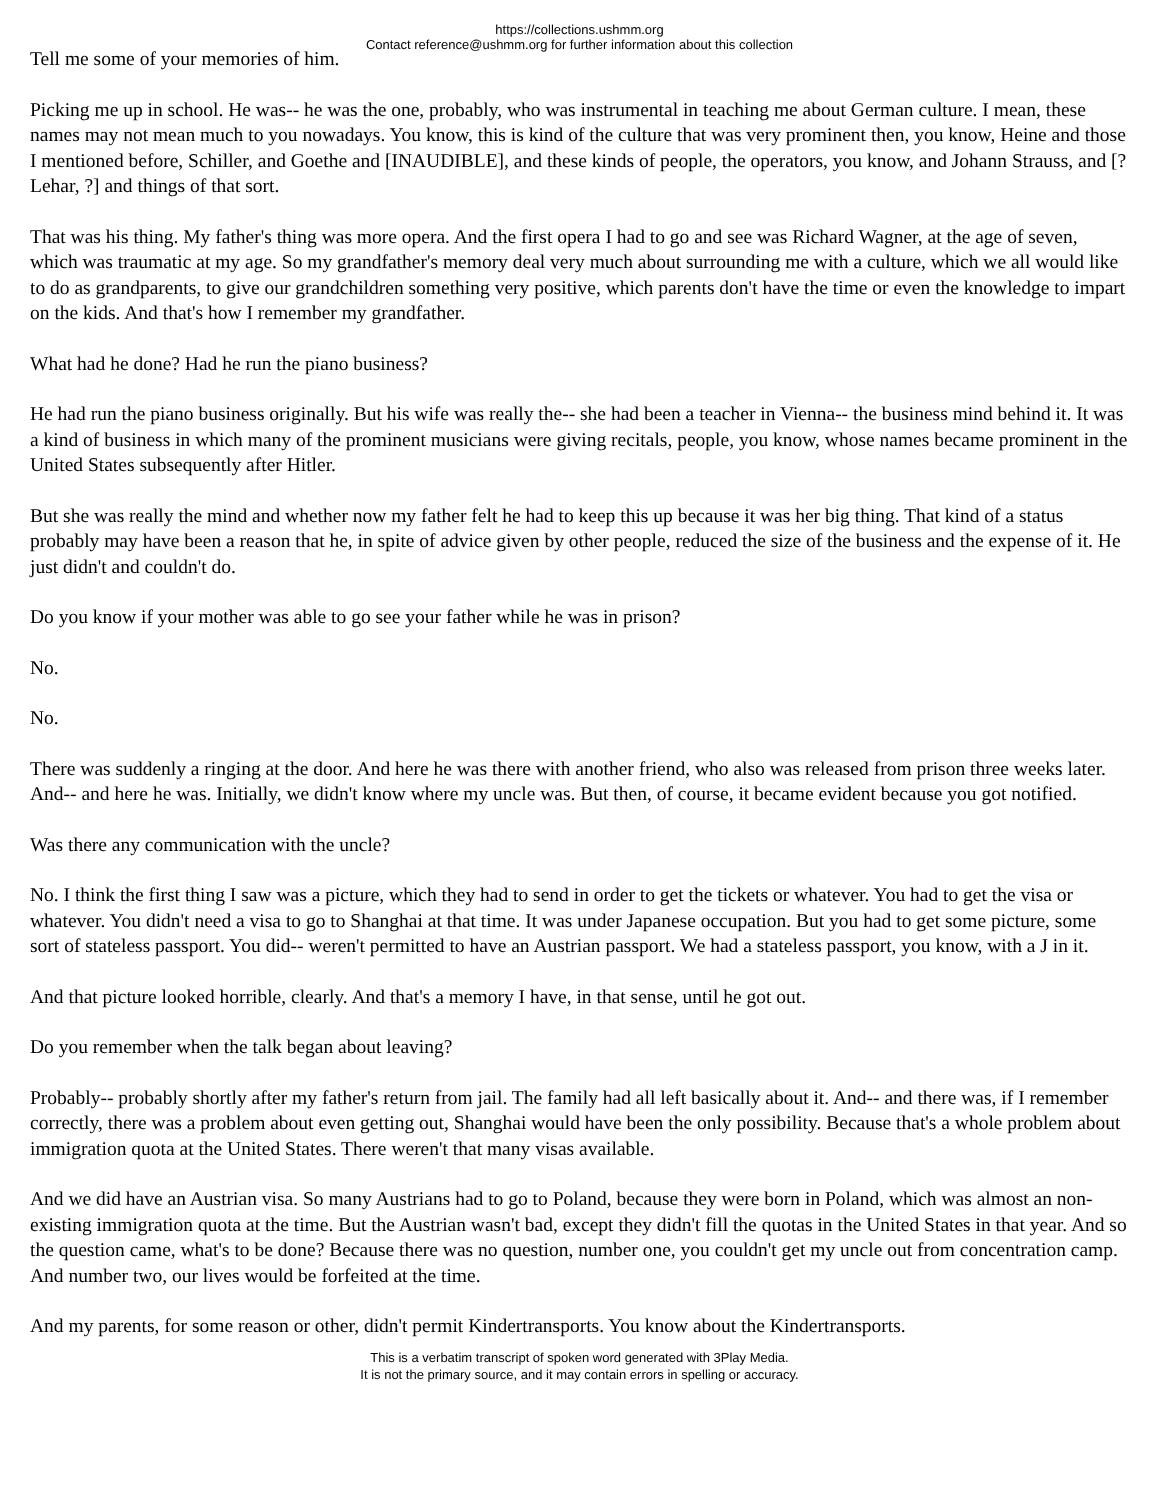https://collections.ushmm.org
Contact reference@ushmm.org for further information about this collection
Tell me some of your memories of him.
Picking me up in school. He was-- he was the one, probably, who was instrumental in teaching me about German culture. I mean, these names may not mean much to you nowadays. You know, this is kind of the culture that was very prominent then, you know, Heine and those I mentioned before, Schiller, and Goethe and [INAUDIBLE], and these kinds of people, the operators, you know, and Johann Strauss, and [? Lehar, ?] and things of that sort.
That was his thing. My father's thing was more opera. And the first opera I had to go and see was Richard Wagner, at the age of seven, which was traumatic at my age. So my grandfather's memory deal very much about surrounding me with a culture, which we all would like to do as grandparents, to give our grandchildren something very positive, which parents don't have the time or even the knowledge to impart on the kids. And that's how I remember my grandfather.
What had he done? Had he run the piano business?
He had run the piano business originally. But his wife was really the-- she had been a teacher in Vienna-- the business mind behind it. It was a kind of business in which many of the prominent musicians were giving recitals, people, you know, whose names became prominent in the United States subsequently after Hitler.
But she was really the mind and whether now my father felt he had to keep this up because it was her big thing. That kind of a status probably may have been a reason that he, in spite of advice given by other people, reduced the size of the business and the expense of it. He just didn't and couldn't do.
Do you know if your mother was able to go see your father while he was in prison?
No.
No.
There was suddenly a ringing at the door. And here he was there with another friend, who also was released from prison three weeks later. And-- and here he was. Initially, we didn't know where my uncle was. But then, of course, it became evident because you got notified.
Was there any communication with the uncle?
No. I think the first thing I saw was a picture, which they had to send in order to get the tickets or whatever. You had to get the visa or whatever. You didn't need a visa to go to Shanghai at that time. It was under Japanese occupation. But you had to get some picture, some sort of stateless passport. You did-- weren't permitted to have an Austrian passport. We had a stateless passport, you know, with a J in it.
And that picture looked horrible, clearly. And that's a memory I have, in that sense, until he got out.
Do you remember when the talk began about leaving?
Probably-- probably shortly after my father's return from jail. The family had all left basically about it. And-- and there was, if I remember correctly, there was a problem about even getting out, Shanghai would have been the only possibility. Because that's a whole problem about immigration quota at the United States. There weren't that many visas available.
And we did have an Austrian visa. So many Austrians had to go to Poland, because they were born in Poland, which was almost an non-existing immigration quota at the time. But the Austrian wasn't bad, except they didn't fill the quotas in the United States in that year. And so the question came, what's to be done? Because there was no question, number one, you couldn't get my uncle out from concentration camp. And number two, our lives would be forfeited at the time.
And my parents, for some reason or other, didn't permit Kindertransports. You know about the Kindertransports.
This is a verbatim transcript of spoken word generated with 3Play Media.
It is not the primary source, and it may contain errors in spelling or accuracy.